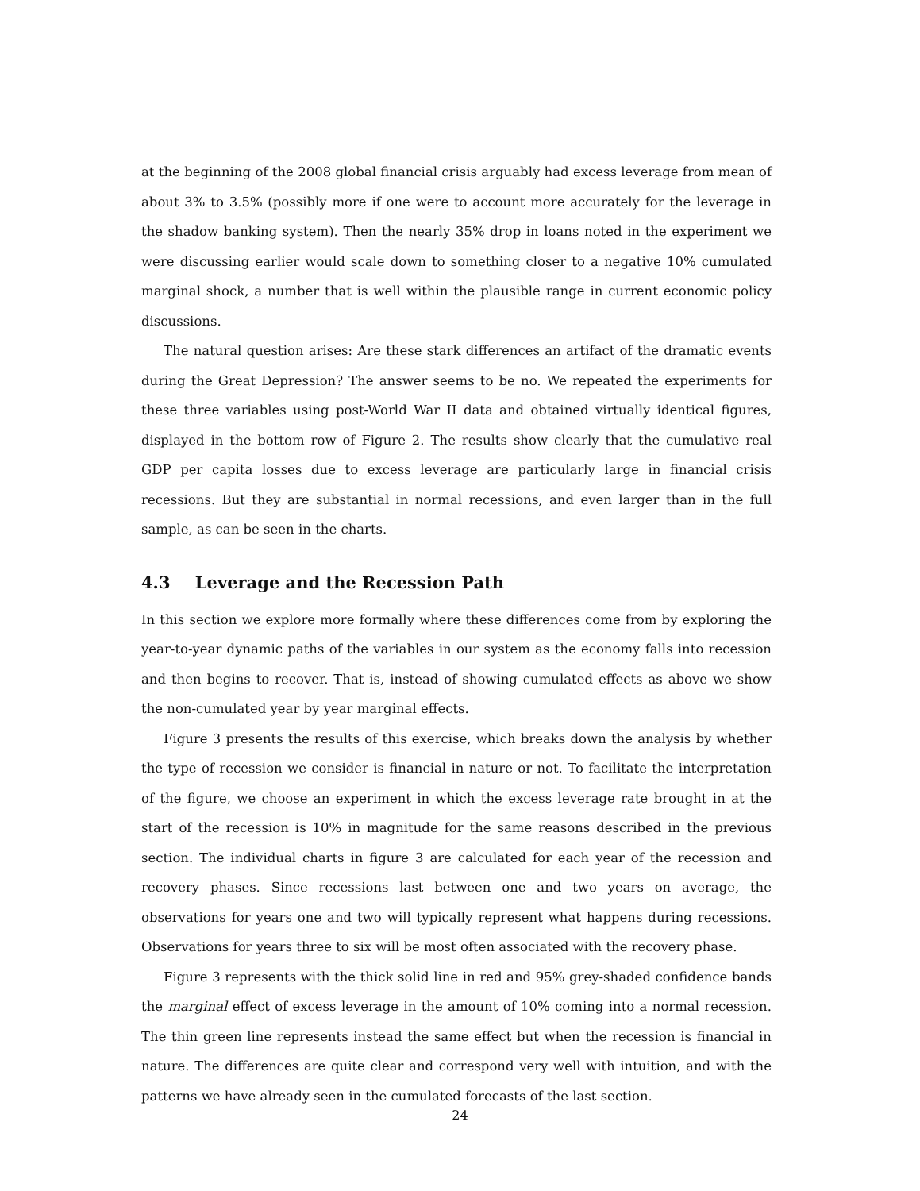at the beginning of the 2008 global financial crisis arguably had excess leverage from mean of about 3% to 3.5% (possibly more if one were to account more accurately for the leverage in the shadow banking system). Then the nearly 35% drop in loans noted in the experiment we were discussing earlier would scale down to something closer to a negative 10% cumulated marginal shock, a number that is well within the plausible range in current economic policy discussions.
The natural question arises: Are these stark differences an artifact of the dramatic events during the Great Depression? The answer seems to be no. We repeated the experiments for these three variables using post-World War II data and obtained virtually identical figures, displayed in the bottom row of Figure 2. The results show clearly that the cumulative real GDP per capita losses due to excess leverage are particularly large in financial crisis recessions. But they are substantial in normal recessions, and even larger than in the full sample, as can be seen in the charts.
4.3 Leverage and the Recession Path
In this section we explore more formally where these differences come from by exploring the year-to-year dynamic paths of the variables in our system as the economy falls into recession and then begins to recover. That is, instead of showing cumulated effects as above we show the non-cumulated year by year marginal effects.
Figure 3 presents the results of this exercise, which breaks down the analysis by whether the type of recession we consider is financial in nature or not. To facilitate the interpretation of the figure, we choose an experiment in which the excess leverage rate brought in at the start of the recession is 10% in magnitude for the same reasons described in the previous section. The individual charts in figure 3 are calculated for each year of the recession and recovery phases. Since recessions last between one and two years on average, the observations for years one and two will typically represent what happens during recessions. Observations for years three to six will be most often associated with the recovery phase.
Figure 3 represents with the thick solid line in red and 95% grey-shaded confidence bands the marginal effect of excess leverage in the amount of 10% coming into a normal recession. The thin green line represents instead the same effect but when the recession is financial in nature. The differences are quite clear and correspond very well with intuition, and with the patterns we have already seen in the cumulated forecasts of the last section.
24